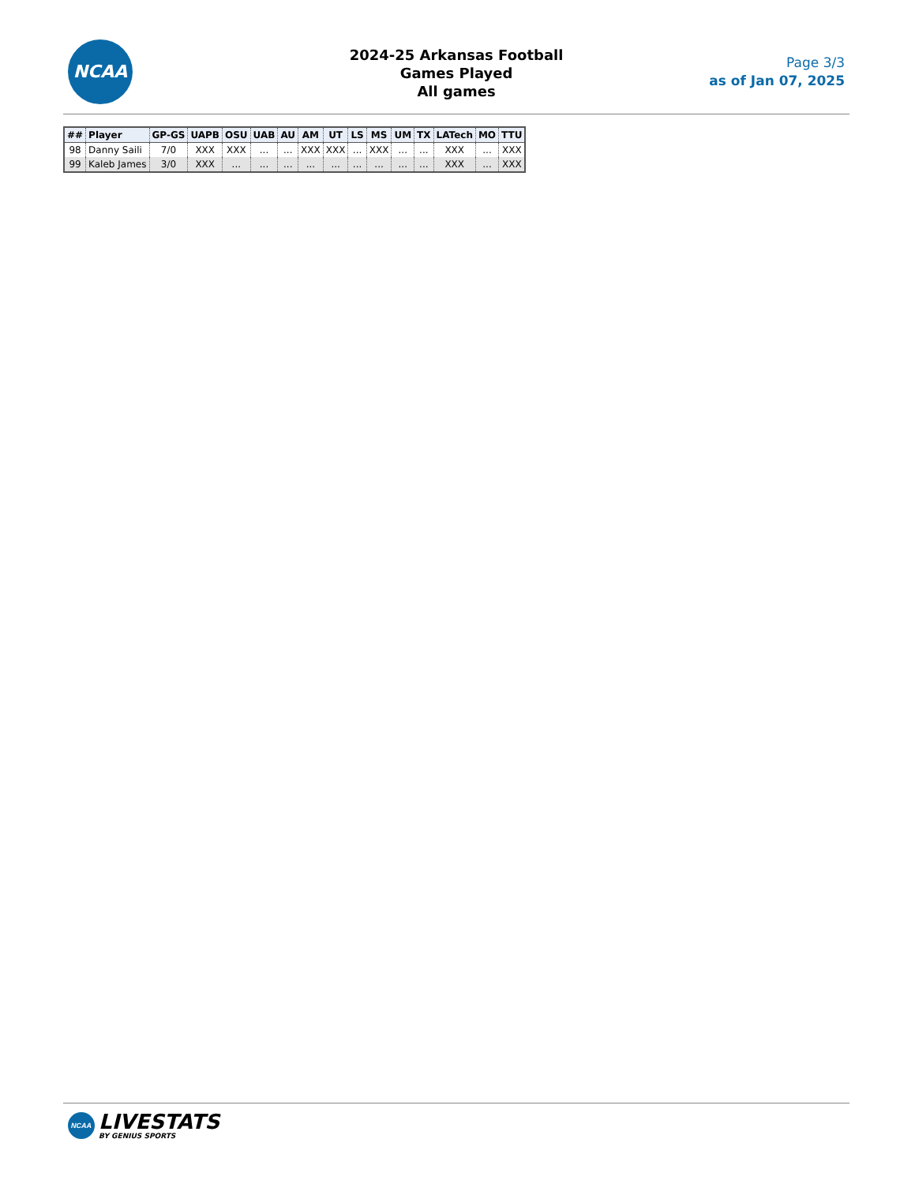NCAA
2024-25 Arkansas Football
Games Played
All games
Page 3/3
as of Jan 07, 2025
| ## | Player | GP-GS | UAPB | OSU | UAB | AU | AM | UT | LS | MS | UM | TX | LATech | MO | TTU |
| --- | --- | --- | --- | --- | --- | --- | --- | --- | --- | --- | --- | --- | --- | --- | --- |
| 98 | Danny Saili | 7/0 | XXX | XXX | ... | ... | XXX | XXX | ... | XXX | ... | ... | XXX | ... | XXX |
| 99 | Kaleb James | 3/0 | XXX | ... | ... | ... | ... | ... | ... | ... | ... | ... | XXX | ... | XXX |
NCAA LIVESTATS BY GENIUS SPORTS